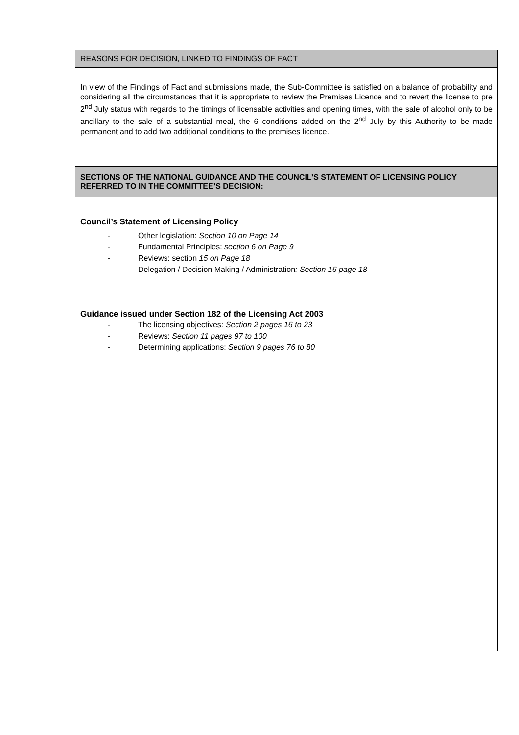| REASONS FOR DECISION, LINKED TO FINDINGS OF FACT |
| In view of the Findings of Fact and submissions made, the Sub-Committee is satisfied on a balance of probability and considering all the circumstances that it is appropriate to review the Premises Licence and to revert the license to pre 2<sup>nd</sup> July status with regards to the timings of licensable activities and opening times, with the sale of alcohol only to be ancillary to the sale of a substantial meal, the 6 conditions added on the 2<sup>nd</sup> July by this Authority to be made permanent and to add two additional conditions to the premises licence. |
| SECTIONS OF THE NATIONAL GUIDANCE AND THE COUNCIL’S STATEMENT OF LICENSING POLICY REFERRED TO IN THE COMMITTEE’S DECISION: |
| Council’s Statement of Licensing Policy - Other legislation: Section 10 on Page 14 - Fundamental Principles: section 6 on Page 9 - Reviews: section 15 on Page 18 - Delegation / Decision Making / Administration : Section 16 page 18 Guidance issued under Section 182 of the Licensing Act 2003 - The licensing objectives: Section 2 pages 16 to 23 - Reviews: Section 11 pages 97 to 100 - Determining applications: Section 9 pages 76 to 80 |